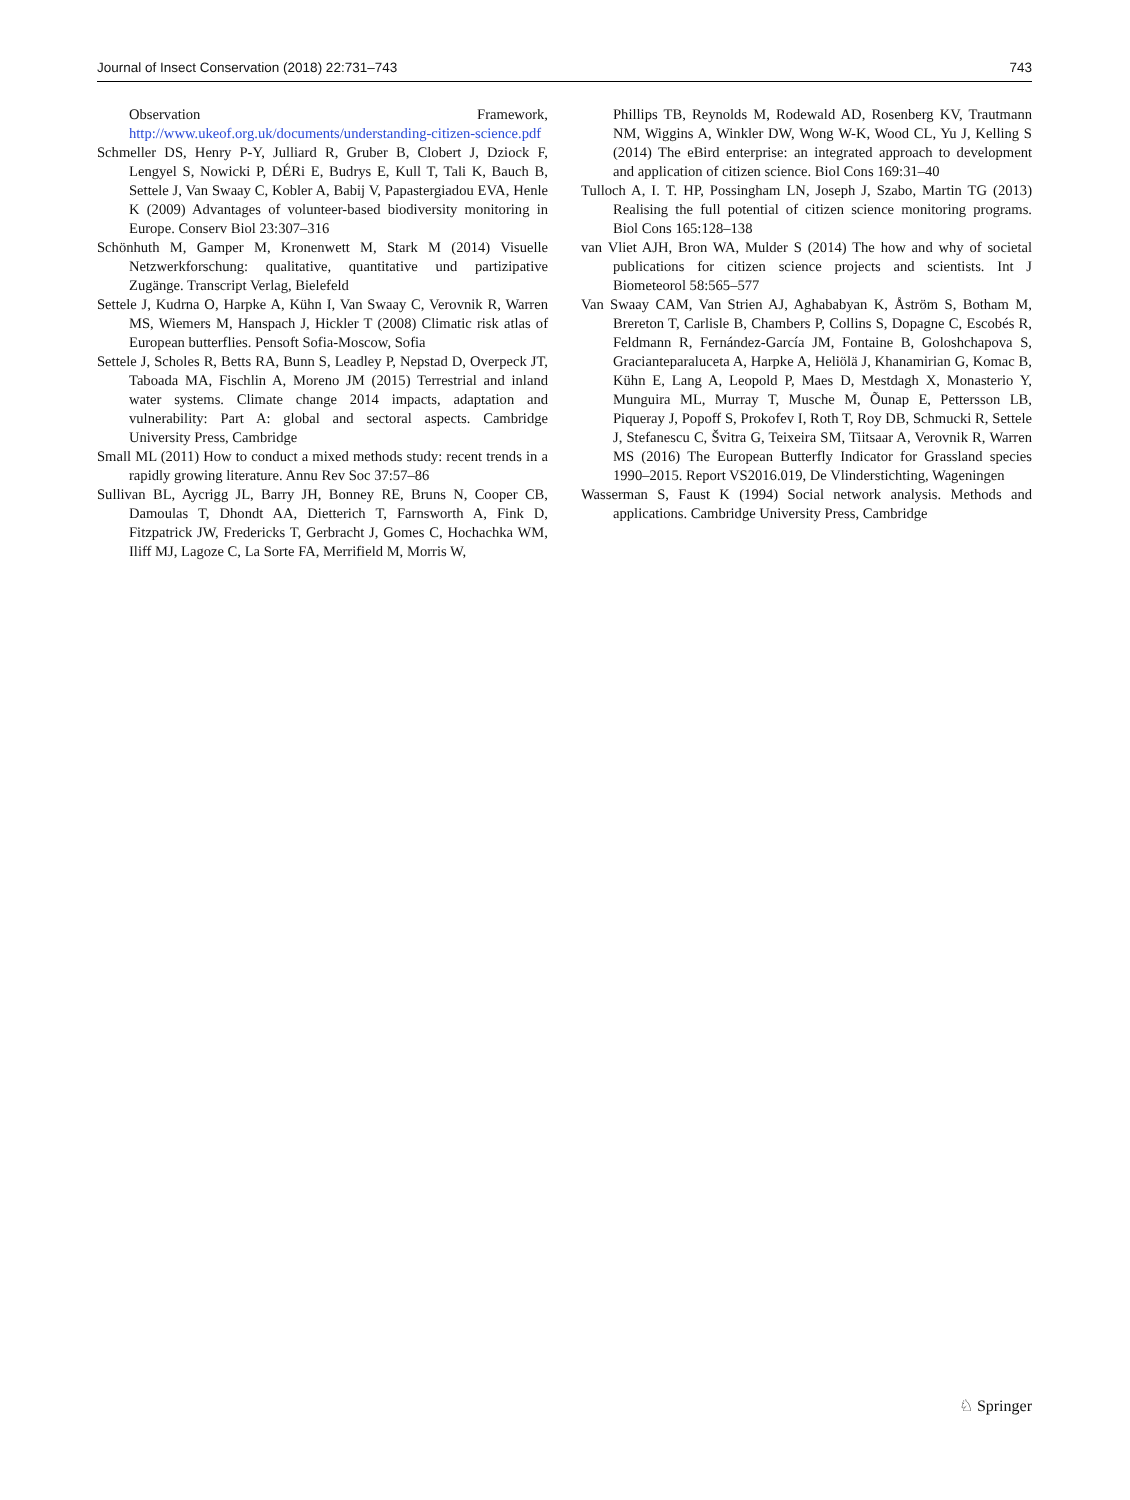Journal of Insect Conservation (2018) 22:731–743 743
Observation Framework, http://www.ukeof.org.uk/documents/understanding-citizen-science.pdf
Schmeller DS, Henry P-Y, Julliard R, Gruber B, Clobert J, Dziock F, Lengyel S, Nowicki P, DÉRi E, Budrys E, Kull T, Tali K, Bauch B, Settele J, Van Swaay C, Kobler A, Babij V, Papastergiadou EVA, Henle K (2009) Advantages of volunteer-based biodiversity monitoring in Europe. Conserv Biol 23:307–316
Schönhuth M, Gamper M, Kronenwett M, Stark M (2014) Visuelle Netzwerkforschung: qualitative, quantitative und partizipative Zugänge. Transcript Verlag, Bielefeld
Settele J, Kudrna O, Harpke A, Kühn I, Van Swaay C, Verovnik R, Warren MS, Wiemers M, Hanspach J, Hickler T (2008) Climatic risk atlas of European butterflies. Pensoft Sofia-Moscow, Sofia
Settele J, Scholes R, Betts RA, Bunn S, Leadley P, Nepstad D, Overpeck JT, Taboada MA, Fischlin A, Moreno JM (2015) Terrestrial and inland water systems. Climate change 2014 impacts, adaptation and vulnerability: Part A: global and sectoral aspects. Cambridge University Press, Cambridge
Small ML (2011) How to conduct a mixed methods study: recent trends in a rapidly growing literature. Annu Rev Soc 37:57–86
Sullivan BL, Aycrigg JL, Barry JH, Bonney RE, Bruns N, Cooper CB, Damoulas T, Dhondt AA, Dietterich T, Farnsworth A, Fink D, Fitzpatrick JW, Fredericks T, Gerbracht J, Gomes C, Hochachka WM, Iliff MJ, Lagoze C, La Sorte FA, Merrifield M, Morris W,
Phillips TB, Reynolds M, Rodewald AD, Rosenberg KV, Trautmann NM, Wiggins A, Winkler DW, Wong W-K, Wood CL, Yu J, Kelling S (2014) The eBird enterprise: an integrated approach to development and application of citizen science. Biol Cons 169:31–40
Tulloch A, I. T. HP, Possingham LN, Joseph J, Szabo, Martin TG (2013) Realising the full potential of citizen science monitoring programs. Biol Cons 165:128–138
van Vliet AJH, Bron WA, Mulder S (2014) The how and why of societal publications for citizen science projects and scientists. Int J Biometeorol 58:565–577
Van Swaay CAM, Van Strien AJ, Aghababyan K, Åström S, Botham M, Brereton T, Carlisle B, Chambers P, Collins S, Dopagne C, Escobés R, Feldmann R, Fernández-García JM, Fontaine B, Goloshchapova S, Gracianteparaluceta A, Harpke A, Heliölä J, Khanamirian G, Komac B, Kühn E, Lang A, Leopold P, Maes D, Mestdagh X, Monasterio Y, Munguira ML, Murray T, Musche M, Õunap E, Pettersson LB, Piqueray J, Popoff S, Prokofev I, Roth T, Roy DB, Schmucki R, Settele J, Stefanescu C, Švitra G, Teixeira SM, Tiitsaar A, Verovnik R, Warren MS (2016) The European Butterfly Indicator for Grassland species 1990–2015. Report VS2016.019, De Vlinderstichting, Wageningen
Wasserman S, Faust K (1994) Social network analysis. Methods and applications. Cambridge University Press, Cambridge
♘ Springer